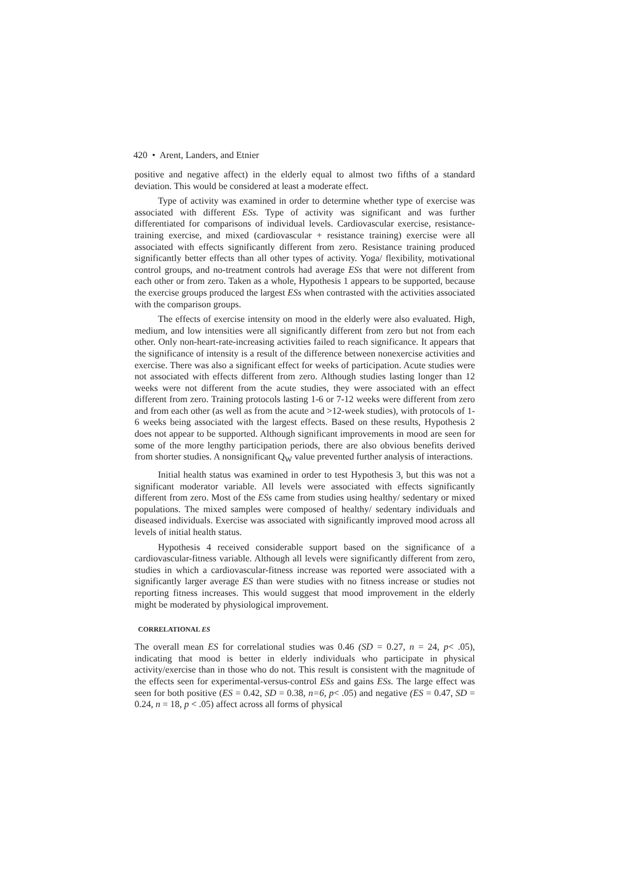420 • Arent, Landers, and Etnier
positive and negative affect) in the elderly equal to almost two fifths of a standard deviation. This would be considered at least a moderate effect.
Type of activity was examined in order to determine whether type of exercise was associated with different ESs. Type of activity was significant and was further differentiated for comparisons of individual levels. Cardiovascular exercise, resistance-training exercise, and mixed (cardiovascular + resistance training) exercise were all associated with effects significantly different from zero. Resistance training produced significantly better effects than all other types of activity. Yoga/ flexibility, motivational control groups, and no-treatment controls had average ESs that were not different from each other or from zero. Taken as a whole, Hypothesis 1 appears to be supported, because the exercise groups produced the largest ESs when contrasted with the activities associated with the comparison groups.
The effects of exercise intensity on mood in the elderly were also evaluated. High, medium, and low intensities were all significantly different from zero but not from each other. Only non-heart-rate-increasing activities failed to reach significance. It appears that the significance of intensity is a result of the difference between nonexercise activities and exercise. There was also a significant effect for weeks of participation. Acute studies were not associated with effects different from zero. Although studies lasting longer than 12 weeks were not different from the acute studies, they were associated with an effect different from zero. Training protocols lasting 1-6 or 7-12 weeks were different from zero and from each other (as well as from the acute and >12-week studies), with protocols of 1-6 weeks being associated with the largest effects. Based on these results, Hypothesis 2 does not appear to be supported. Although significant improvements in mood are seen for some of the more lengthy participation periods, there are also obvious benefits derived from shorter studies. A nonsignificant Q<sub>W</sub> value prevented further analysis of interactions.
Initial health status was examined in order to test Hypothesis 3, but this was not a significant moderator variable. All levels were associated with effects significantly different from zero. Most of the ESs came from studies using healthy/ sedentary or mixed populations. The mixed samples were composed of healthy/ sedentary individuals and diseased individuals. Exercise was associated with significantly improved mood across all levels of initial health status.
Hypothesis 4 received considerable support based on the significance of a cardiovascular-fitness variable. Although all levels were significantly different from zero, studies in which a cardiovascular-fitness increase was reported were associated with a significantly larger average ES than were studies with no fitness increase or studies not reporting fitness increases. This would suggest that mood improvement in the elderly might be moderated by physiological improvement.
CORRELATIONAL ES
The overall mean ES for correlational studies was 0.46 (SD = 0.27, n = 24, p< .05), indicating that mood is better in elderly individuals who participate in physical activity/exercise than in those who do not. This result is consistent with the magnitude of the effects seen for experimental-versus-control ESs and gains ESs. The large effect was seen for both positive (ES = 0.42, SD = 0.38, n=6, p< .05) and negative (ES = 0.47, SD = 0.24, n = 18, p < .05) affect across all forms of physical